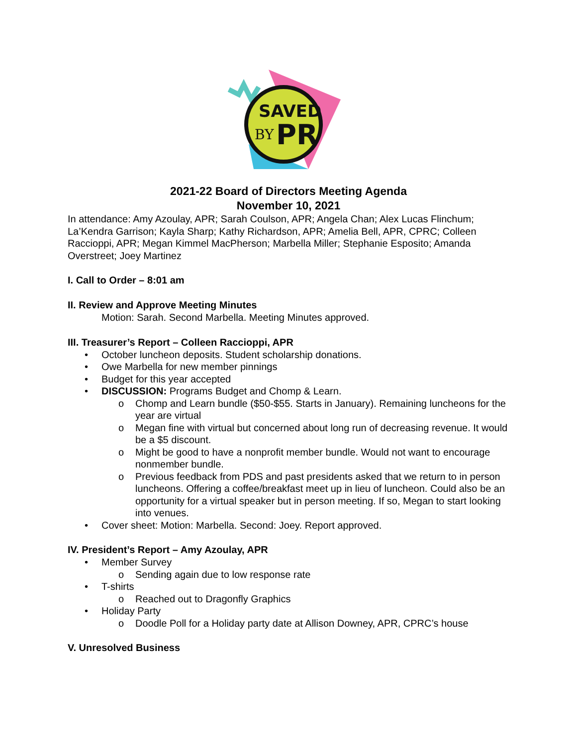SAVED
BY
PR
2021-22 Board of Directors Meeting Agenda
November 10, 2021
In attendance: Amy Azoulay, APR; Sarah Coulson, APR; Angela Chan; Alex Lucas Flinchum; La’Kendra Garrison; Kayla Sharp; Kathy Richardson, APR; Amelia Bell, APR, CPRC; Colleen Raccioppi, APR; Megan Kimmel MacPherson; Marbella Miller; Stephanie Esposito; Amanda Overstreet; Joey Martinez
I. Call to Order – 8:01 am
II. Review and Approve Meeting Minutes
Motion: Sarah. Second Marbella. Meeting Minutes approved.
III. Treasurer’s Report – Colleen Raccioppi, APR
• October luncheon deposits. Student scholarship donations.
• Owe Marbella for new member pinnings
• Budget for this year accepted
• DISCUSSION: Programs Budget and Chomp & Learn.
o Chomp and Learn bundle ($50-$55. Starts in January). Remaining luncheons for the year are virtual
o Megan fine with virtual but concerned about long run of decreasing revenue. It would be a $5 discount.
o Might be good to have a nonprofit member bundle. Would not want to encourage nonmember bundle.
o Previous feedback from PDS and past presidents asked that we return to in person luncheons. Offering a coffee/breakfast meet up in lieu of luncheon. Could also be an opportunity for a virtual speaker but in person meeting. If so, Megan to start looking into venues.
• Cover sheet: Motion: Marbella. Second: Joey. Report approved.
IV. President’s Report – Amy Azoulay, APR
• Member Survey
o Sending again due to low response rate
• T-shirts
o Reached out to Dragonfly Graphics
• Holiday Party
o Doodle Poll for a Holiday party date at Allison Downey, APR, CPRC’s house
V. Unresolved Business